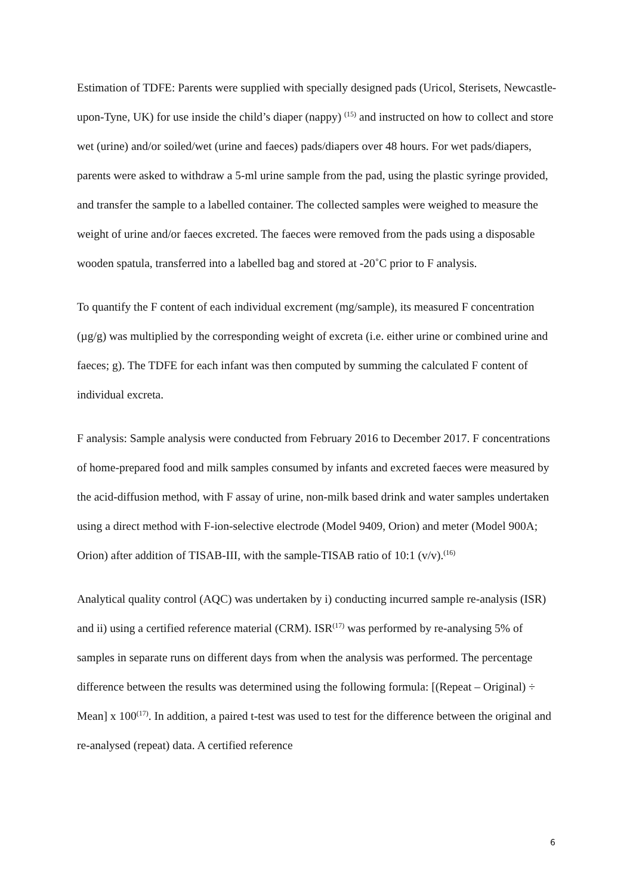Estimation of TDFE: Parents were supplied with specially designed pads (Uricol, Sterisets, Newcastle-upon-Tyne, UK) for use inside the child’s diaper (nappy) <sup>(15)</sup> and instructed on how to collect and store wet (urine) and/or soiled/wet (urine and faeces) pads/diapers over 48 hours. For wet pads/diapers, parents were asked to withdraw a 5-ml urine sample from the pad, using the plastic syringe provided, and transfer the sample to a labelled container. The collected samples were weighed to measure the weight of urine and/or faeces excreted. The faeces were removed from the pads using a disposable wooden spatula, transferred into a labelled bag and stored at -20˚C prior to F analysis.
To quantify the F content of each individual excrement (mg/sample), its measured F concentration (µg/g) was multiplied by the corresponding weight of excreta (i.e. either urine or combined urine and faeces; g). The TDFE for each infant was then computed by summing the calculated F content of individual excreta.
F analysis: Sample analysis were conducted from February 2016 to December 2017. F concentrations of home-prepared food and milk samples consumed by infants and excreted faeces were measured by the acid-diffusion method, with F assay of urine, non-milk based drink and water samples undertaken using a direct method with F-ion-selective electrode (Model 9409, Orion) and meter (Model 900A; Orion) after addition of TISAB-III, with the sample-TISAB ratio of 10:1 (v/v).<sup>(16)</sup>
Analytical quality control (AQC) was undertaken by i) conducting incurred sample re-analysis (ISR) and ii) using a certified reference material (CRM). ISR<sup>(17)</sup> was performed by re-analysing 5% of samples in separate runs on different days from when the analysis was performed. The percentage difference between the results was determined using the following formula: [(Repeat – Original) ÷ Mean] x 100<sup>(17)</sup>. In addition, a paired t-test was used to test for the difference between the original and re-analysed (repeat) data. A certified reference
6